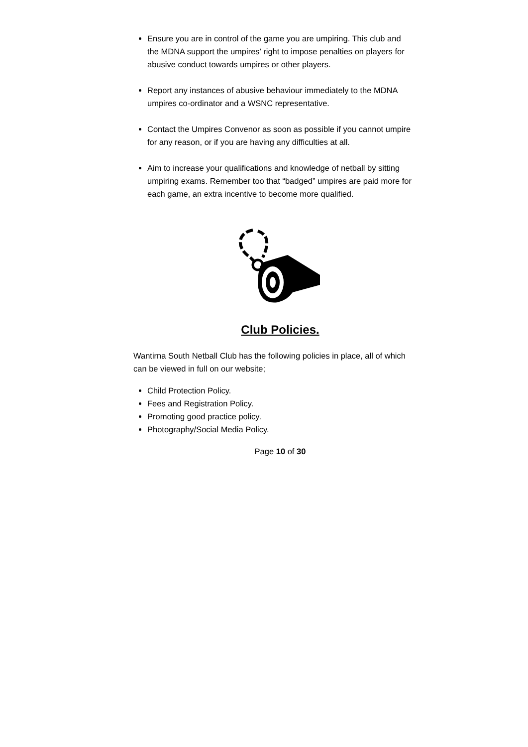Ensure you are in control of the game you are umpiring. This club and the MDNA support the umpires’ right to impose penalties on players for abusive conduct towards umpires or other players.
Report any instances of abusive behaviour immediately to the MDNA umpires co-ordinator and a WSNC representative.
Contact the Umpires Convenor as soon as possible if you cannot umpire for any reason, or if you are having any difficulties at all.
Aim to increase your qualifications and knowledge of netball by sitting umpiring exams. Remember too that “badged” umpires are paid more for each game, an extra incentive to become more qualified.
Club Policies.
Wantirna South Netball Club has the following policies in place, all of which can be viewed in full on our website;
Child Protection Policy.
Fees and Registration Policy.
Promoting good practice policy.
Photography/Social Media Policy.
Page 10 of 30